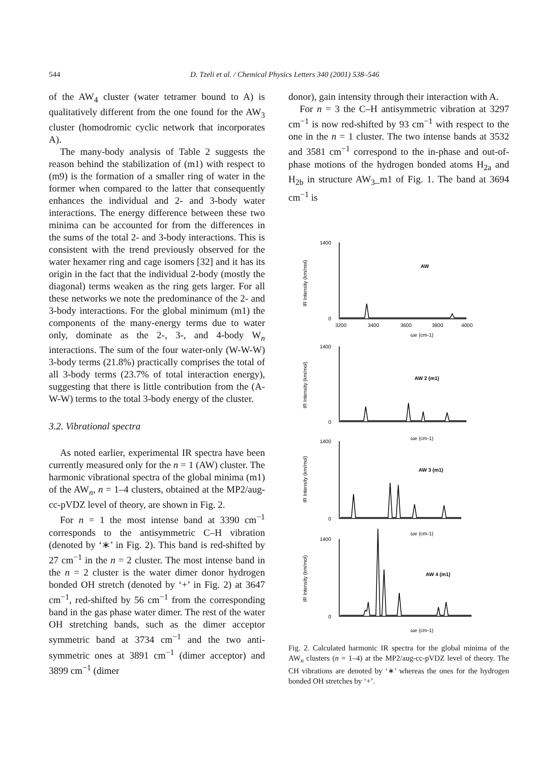544 D. Tzeli et al. / Chemical Physics Letters 340 (2001) 538–546
of the AW<sub>4</sub> cluster (water tetramer bound to A) is qualitatively different from the one found for the AW<sub>3</sub> cluster (homodromic cyclic network that incorporates A).
The many-body analysis of Table 2 suggests the reason behind the stabilization of (m1) with respect to (m9) is the formation of a smaller ring of water in the former when compared to the latter that consequently enhances the individual and 2- and 3-body water interactions. The energy difference between these two minima can be accounted for from the differences in the sums of the total 2- and 3-body interactions. This is consistent with the trend previously observed for the water hexamer ring and cage isomers [32] and it has its origin in the fact that the individual 2-body (mostly the diagonal) terms weaken as the ring gets larger. For all these networks we note the predominance of the 2- and 3-body interactions. For the global minimum (m1) the components of the many-energy terms due to water only, dominate as the 2-, 3-, and 4-body W<sub>n</sub> interactions. The sum of the four water-only (W-W-W) 3-body terms (21.8%) practically comprises the total of all 3-body terms (23.7% of total interaction energy), suggesting that there is little contribution from the (A-W-W) terms to the total 3-body energy of the cluster.
3.2. Vibrational spectra
As noted earlier, experimental IR spectra have been currently measured only for the n = 1 (AW) cluster. The harmonic vibrational spectra of the global minima (m1) of the AW<sub>n</sub>, n = 1–4 clusters, obtained at the MP2/aug-cc-pVDZ level of theory, are shown in Fig. 2.
For n = 1 the most intense band at 3390 cm<sup>−1</sup> corresponds to the antisymmetric C–H vibration (denoted by ‘∗’ in Fig. 2). This band is red-shifted by 27 cm<sup>−1</sup> in the n = 2 cluster. The most intense band in the n = 2 cluster is the water dimer donor hydrogen bonded OH stretch (denoted by ‘+’ in Fig. 2) at 3647 cm<sup>−1</sup>, red-shifted by 56 cm<sup>−1</sup> from the corresponding band in the gas phase water dimer. The rest of the water OH stretching bands, such as the dimer acceptor symmetric band at 3734 cm<sup>−1</sup> and the two anti-symmetric ones at 3891 cm<sup>−1</sup> (dimer acceptor) and 3899 cm<sup>−1</sup> (dimer
donor), gain intensity through their interaction with A.
For n = 3 the C–H antisymmetric vibration at 3297 cm<sup>−1</sup> is now red-shifted by 93 cm<sup>−1</sup> with respect to the one in the n = 1 cluster. The two intense bands at 3532 and 3581 cm<sup>−1</sup> correspond to the in-phase and out-of-phase motions of the hydrogen bonded atoms H<sub>2a</sub> and H<sub>2b</sub> in structure AW<sub>3</sub>_m1 of Fig. 1. The band at 3694 cm<sup>−1</sup> is
1400
0
1400
0
1400
0
1400
0
3200
3400
3600
3800
4000
ωe (cm-1)
ωe (cm-1)
ωe (cm-1)
ωe (cm-1)
AW
AW 2 (m1)
AW 3 (m1)
AW 4 (m1)
IR Intensity (km/mol)
IR Intensity (km/mol)
IR Intensity (km/mol)
IR Intensity (km/mol)
Fig. 2. Calculated harmonic IR spectra for the global minima of the AW<sub>n</sub> clusters (n = 1–4) at the MP2/aug-cc-pVDZ level of theory. The CH vibrations are denoted by ‘∗’ whereas the ones for the hydrogen bonded OH stretches by ‘+’.